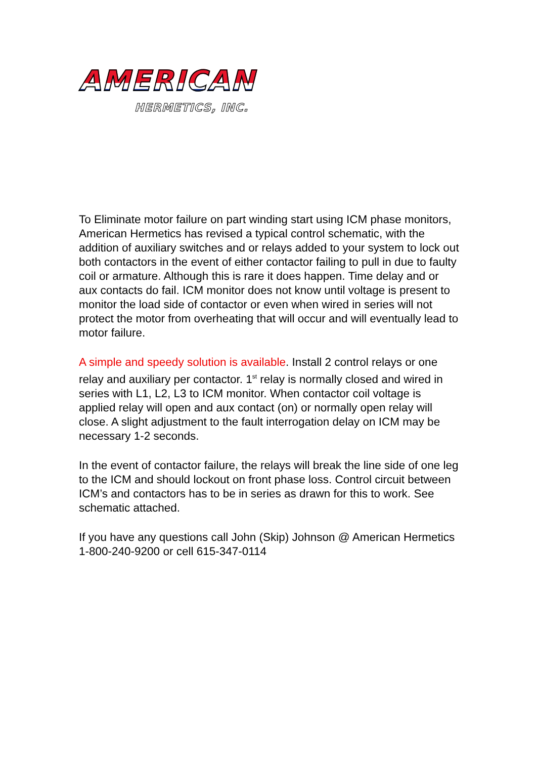AMERICAN
HERMETICS, INC.
To Eliminate motor failure on part winding start using ICM phase monitors, American Hermetics has revised a typical control schematic, with the addition of auxiliary switches and or relays added to your system to lock out both contactors in the event of either contactor failing to pull in due to faulty coil or armature. Although this is rare it does happen. Time delay and or aux contacts do fail. ICM monitor does not know until voltage is present to monitor the load side of contactor or even when wired in series will not protect the motor from overheating that will occur and will eventually lead to motor failure.
A simple and speedy solution is available. Install 2 control relays or one relay and auxiliary per contactor. 1<sup>st</sup> relay is normally closed and wired in series with L1, L2, L3 to ICM monitor. When contactor coil voltage is applied relay will open and aux contact (on) or normally open relay will close. A slight adjustment to the fault interrogation delay on ICM may be necessary 1-2 seconds.
In the event of contactor failure, the relays will break the line side of one leg to the ICM and should lockout on front phase loss. Control circuit between ICM’s and contactors has to be in series as drawn for this to work. See schematic attached.
If you have any questions call John (Skip) Johnson @ American Hermetics 1-800-240-9200 or cell 615-347-0114